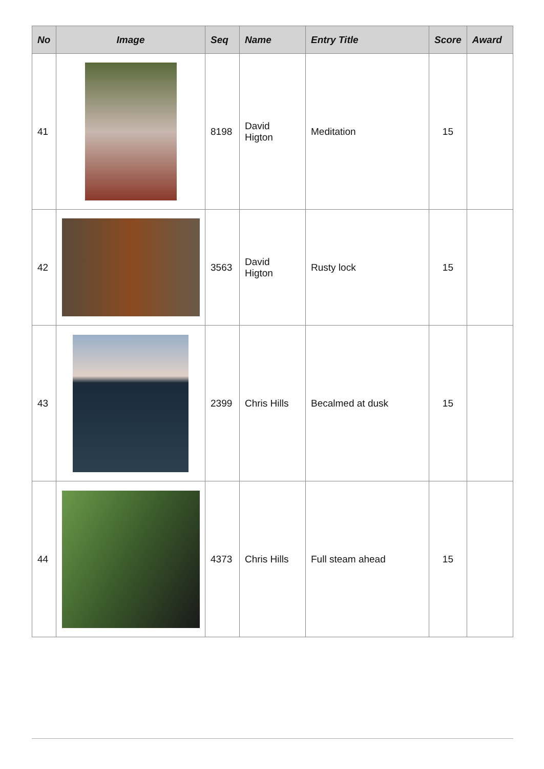| No | Image | Seq | Name | Entry Title | Score | Award |
| --- | --- | --- | --- | --- | --- | --- |
| 41 | | 8198 | David Higton | Meditation | 15 | |
| 42 | | 3563 | David Higton | Rusty lock | 15 | |
| 43 | | 2399 | Chris Hills | Becalmed at dusk | 15 | |
| 44 | | 4373 | Chris Hills | Full steam ahead | 15 | |